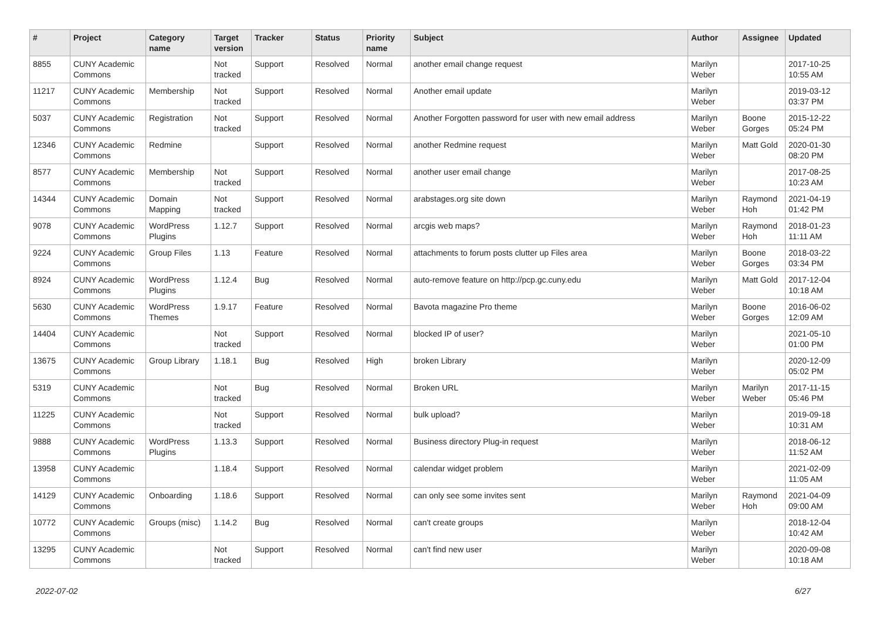| # | Project | Category name | Target version | Tracker | Status | Priority name | Subject | Author | Assignee | Updated |
| --- | --- | --- | --- | --- | --- | --- | --- | --- | --- | --- |
| 8855 | CUNY Academic Commons | | Not tracked | Support | Resolved | Normal | another email change request | Marilyn Weber | | 2017-10-25 10:55 AM |
| 11217 | CUNY Academic Commons | Membership | Not tracked | Support | Resolved | Normal | Another email update | Marilyn Weber | | 2019-03-12 03:37 PM |
| 5037 | CUNY Academic Commons | Registration | Not tracked | Support | Resolved | Normal | Another Forgotten password for user with new email address | Marilyn Weber | Boone Gorges | 2015-12-22 05:24 PM |
| 12346 | CUNY Academic Commons | Redmine | | Support | Resolved | Normal | another Redmine request | Marilyn Weber | Matt Gold | 2020-01-30 08:20 PM |
| 8577 | CUNY Academic Commons | Membership | Not tracked | Support | Resolved | Normal | another user email change | Marilyn Weber | | 2017-08-25 10:23 AM |
| 14344 | CUNY Academic Commons | Domain Mapping | Not tracked | Support | Resolved | Normal | arabstages.org site down | Marilyn Weber | Raymond Hoh | 2021-04-19 01:42 PM |
| 9078 | CUNY Academic Commons | WordPress Plugins | 1.12.7 | Support | Resolved | Normal | arcgis web maps? | Marilyn Weber | Raymond Hoh | 2018-01-23 11:11 AM |
| 9224 | CUNY Academic Commons | Group Files | 1.13 | Feature | Resolved | Normal | attachments to forum posts clutter up Files area | Marilyn Weber | Boone Gorges | 2018-03-22 03:34 PM |
| 8924 | CUNY Academic Commons | WordPress Plugins | 1.12.4 | Bug | Resolved | Normal | auto-remove feature on http://pcp.gc.cuny.edu | Marilyn Weber | Matt Gold | 2017-12-04 10:18 AM |
| 5630 | CUNY Academic Commons | WordPress Themes | 1.9.17 | Feature | Resolved | Normal | Bavota magazine Pro theme | Marilyn Weber | Boone Gorges | 2016-06-02 12:09 AM |
| 14404 | CUNY Academic Commons | | Not tracked | Support | Resolved | Normal | blocked IP of user? | Marilyn Weber | | 2021-05-10 01:00 PM |
| 13675 | CUNY Academic Commons | Group Library | 1.18.1 | Bug | Resolved | High | broken Library | Marilyn Weber | | 2020-12-09 05:02 PM |
| 5319 | CUNY Academic Commons | | Not tracked | Bug | Resolved | Normal | Broken URL | Marilyn Weber | Marilyn Weber | 2017-11-15 05:46 PM |
| 11225 | CUNY Academic Commons | | Not tracked | Support | Resolved | Normal | bulk upload? | Marilyn Weber | | 2019-09-18 10:31 AM |
| 9888 | CUNY Academic Commons | WordPress Plugins | 1.13.3 | Support | Resolved | Normal | Business directory Plug-in request | Marilyn Weber | | 2018-06-12 11:52 AM |
| 13958 | CUNY Academic Commons | | 1.18.4 | Support | Resolved | Normal | calendar widget problem | Marilyn Weber | | 2021-02-09 11:05 AM |
| 14129 | CUNY Academic Commons | Onboarding | 1.18.6 | Support | Resolved | Normal | can only see some invites sent | Marilyn Weber | Raymond Hoh | 2021-04-09 09:00 AM |
| 10772 | CUNY Academic Commons | Groups (misc) | 1.14.2 | Bug | Resolved | Normal | can't create groups | Marilyn Weber | | 2018-12-04 10:42 AM |
| 13295 | CUNY Academic Commons | | Not tracked | Support | Resolved | Normal | can't find new user | Marilyn Weber | | 2020-09-08 10:18 AM |
2022-07-02 6/27